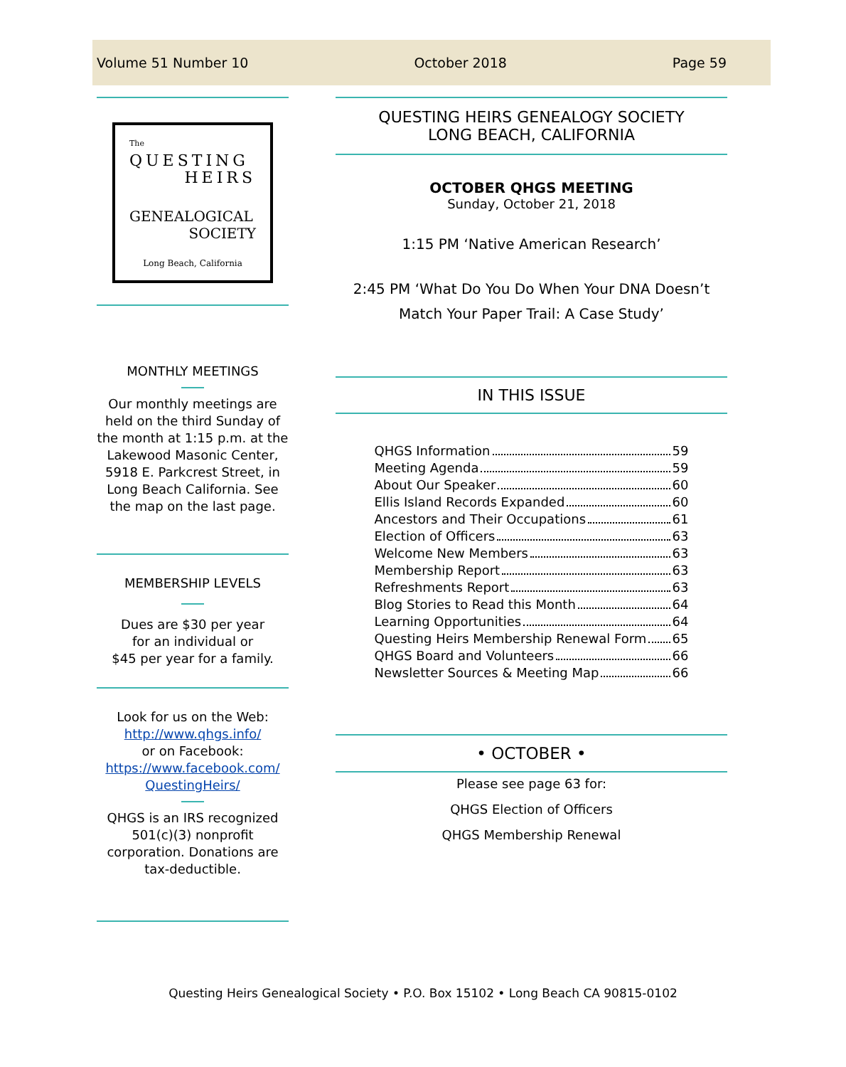Volume 51 Number 10 October 2018 Page 59
The
QUESTING
HEIRS
GENEALOGICAL
SOCIETY
Long Beach, California
MONTHLY MEETINGS
Our monthly meetings are held on the third Sunday of the month at 1:15 p.m. at the Lakewood Masonic Center, 5918 E. Parkcrest Street, in Long Beach California. See the map on the last page.
MEMBERSHIP LEVELS
Dues are $30 per year
for an individual or
$45 per year for a family.
Look for us on the Web:
http://www.qhgs.info/
or on Facebook:
https://www.facebook.com/ QuestingHeirs/
QHGS is an IRS recognized 501(c)(3) nonprofit corporation. Donations are tax-deductible.
QUESTING HEIRS GENEALOGY SOCIETY
LONG BEACH, CALIFORNIA
OCTOBER QHGS MEETING
Sunday, October 21, 2018
1:15 PM ‘Native American Research’
2:45 PM ‘What Do You Do When Your DNA Doesn’t Match Your Paper Trail: A Case Study’
IN THIS ISSUE
QHGS Information 59
Meeting Agenda 59
About Our Speaker 60
Ellis Island Records Expanded 60
Ancestors and Their Occupations 61
Election of Officers 63
Welcome New Members 63
Membership Report 63
Refreshments Report 63
Blog Stories to Read this Month 64
Learning Opportunities 64
Questing Heirs Membership Renewal Form 65
QHGS Board and Volunteers 66
Newsletter Sources & Meeting Map 66
• OCTOBER •
Please see page 63 for:
QHGS Election of Officers
QHGS Membership Renewal
Questing Heirs Genealogical Society • P.O. Box 15102 • Long Beach CA 90815-0102